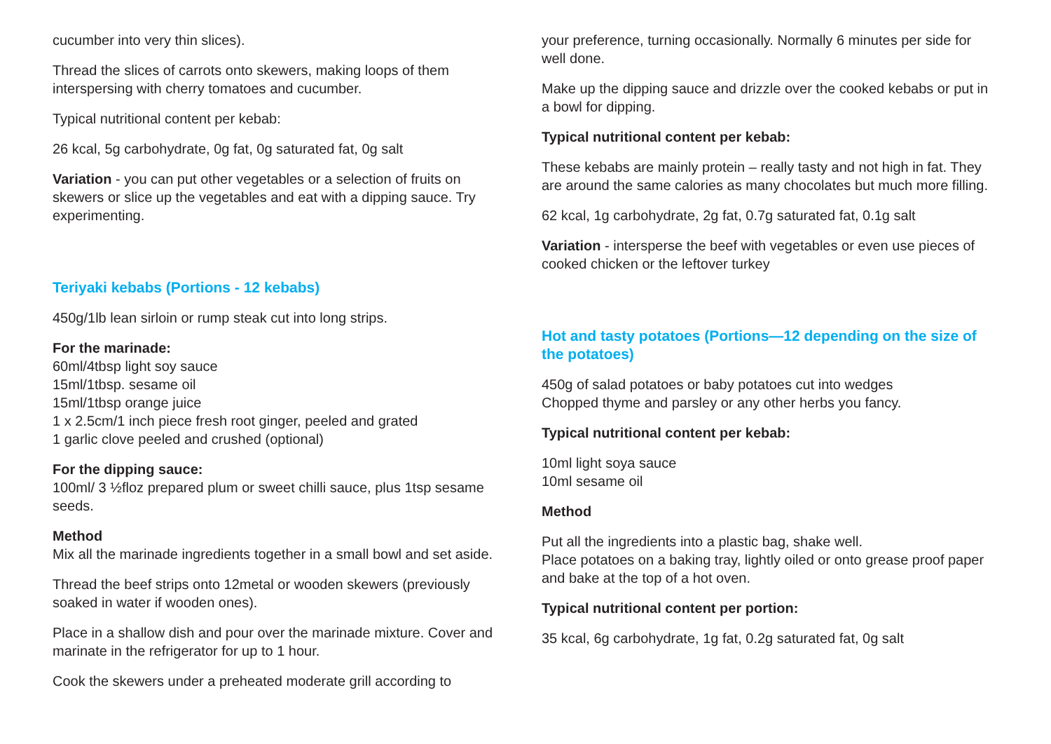cucumber into very thin slices).
Thread the slices of carrots onto skewers, making loops of them interspersing with cherry tomatoes and cucumber.
Typical nutritional content per kebab:
26 kcal, 5g carbohydrate, 0g fat, 0g saturated fat, 0g salt
Variation - you can put other vegetables or a selection of fruits on skewers or slice up the vegetables and eat with a dipping sauce. Try experimenting.
Teriyaki kebabs (Portions - 12 kebabs)
450g/1lb lean sirloin or rump steak cut into long strips.
For the marinade:
60ml/4tbsp light soy sauce
15ml/1tbsp. sesame oil
15ml/1tbsp orange juice
1 x 2.5cm/1 inch piece fresh root ginger, peeled and grated
1 garlic clove peeled and crushed (optional)
For the dipping sauce:
100ml/ 3 ½floz prepared plum or sweet chilli sauce, plus 1tsp sesame seeds.
Method
Mix all the marinade ingredients together in a small bowl and set aside.
Thread the beef strips onto 12metal or wooden skewers (previously soaked in water if wooden ones).
Place in a shallow dish and pour over the marinade mixture. Cover and marinate in the refrigerator for up to 1 hour.
Cook the skewers under a preheated moderate grill according to
your preference, turning occasionally. Normally 6 minutes per side for well done.
Make up the dipping sauce and drizzle over the cooked kebabs or put in a bowl for dipping.
Typical nutritional content per kebab:
These kebabs are mainly protein – really tasty and not high in fat. They are around the same calories as many chocolates but much more filling.
62 kcal, 1g carbohydrate, 2g fat, 0.7g saturated fat, 0.1g salt
Variation - intersperse the beef with vegetables or even use pieces of cooked chicken or the leftover turkey
Hot and tasty potatoes (Portions—12 depending on the size of the potatoes)
450g of salad potatoes or baby potatoes cut into wedges
Chopped thyme and parsley or any other herbs you fancy.
Typical nutritional content per kebab:
10ml light soya sauce
10ml sesame oil
Method
Put all the ingredients into a plastic bag, shake well.
Place potatoes on a baking tray, lightly oiled or onto grease proof paper and bake at the top of a hot oven.
Typical nutritional content per portion:
35 kcal, 6g carbohydrate, 1g fat, 0.2g saturated fat, 0g salt